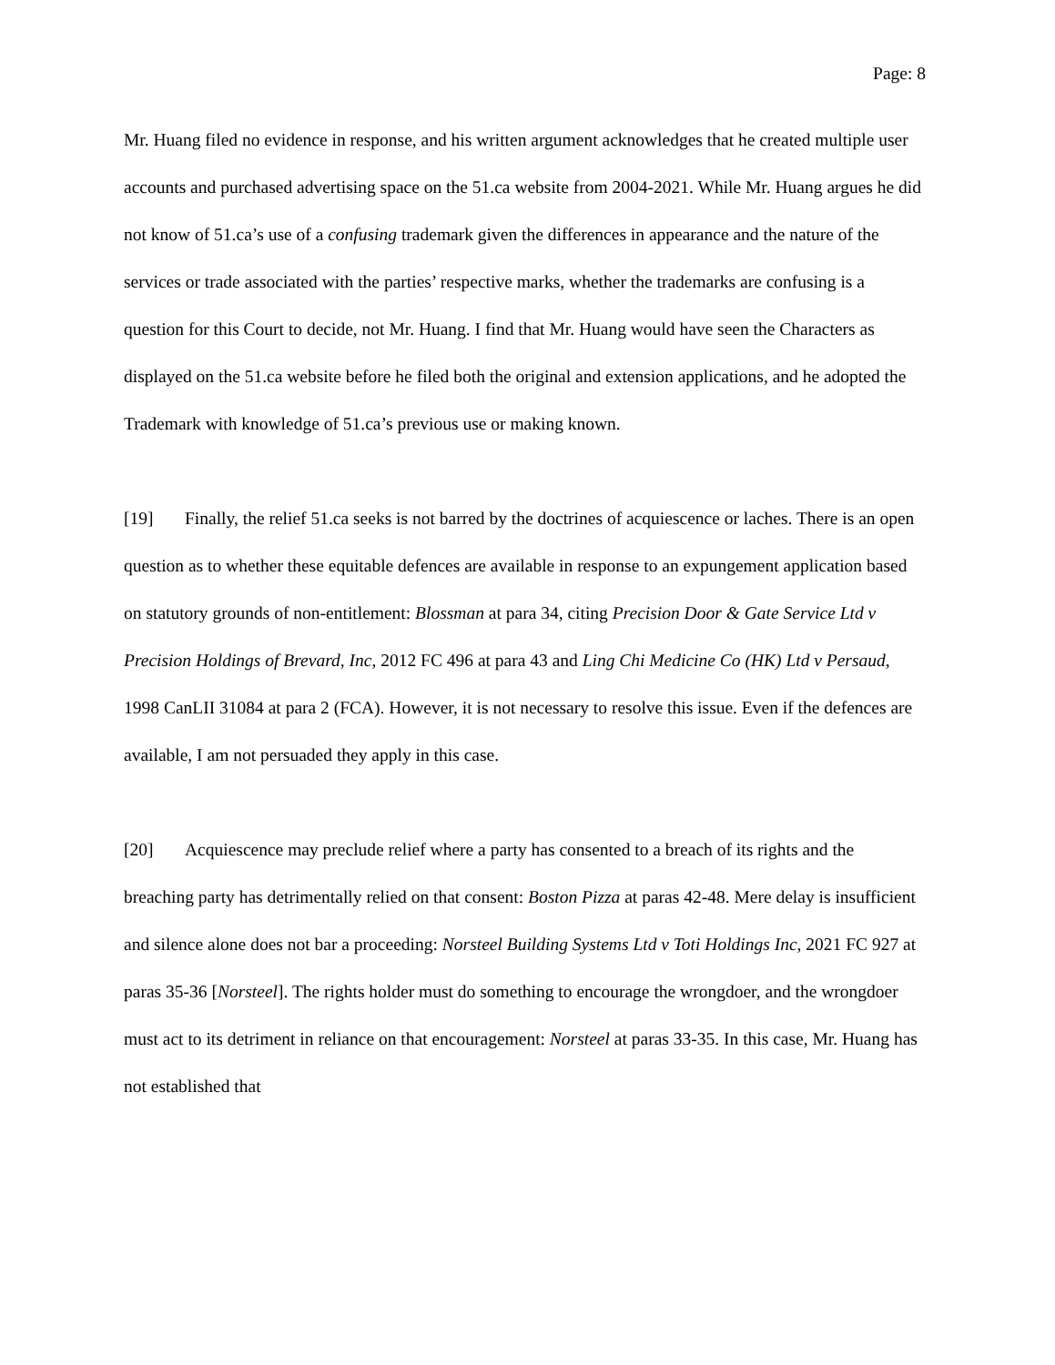Page: 8
Mr. Huang filed no evidence in response, and his written argument acknowledges that he created multiple user accounts and purchased advertising space on the 51.ca website from 2004-2021. While Mr. Huang argues he did not know of 51.ca’s use of a confusing trademark given the differences in appearance and the nature of the services or trade associated with the parties’ respective marks, whether the trademarks are confusing is a question for this Court to decide, not Mr. Huang. I find that Mr. Huang would have seen the Characters as displayed on the 51.ca website before he filed both the original and extension applications, and he adopted the Trademark with knowledge of 51.ca’s previous use or making known.
[19] Finally, the relief 51.ca seeks is not barred by the doctrines of acquiescence or laches. There is an open question as to whether these equitable defences are available in response to an expungement application based on statutory grounds of non-entitlement: Blossman at para 34, citing Precision Door & Gate Service Ltd v Precision Holdings of Brevard, Inc, 2012 FC 496 at para 43 and Ling Chi Medicine Co (HK) Ltd v Persaud, 1998 CanLII 31084 at para 2 (FCA). However, it is not necessary to resolve this issue. Even if the defences are available, I am not persuaded they apply in this case.
[20] Acquiescence may preclude relief where a party has consented to a breach of its rights and the breaching party has detrimentally relied on that consent: Boston Pizza at paras 42-48. Mere delay is insufficient and silence alone does not bar a proceeding: Norsteel Building Systems Ltd v Toti Holdings Inc, 2021 FC 927 at paras 35-36 [Norsteel]. The rights holder must do something to encourage the wrongdoer, and the wrongdoer must act to its detriment in reliance on that encouragement: Norsteel at paras 33-35. In this case, Mr. Huang has not established that